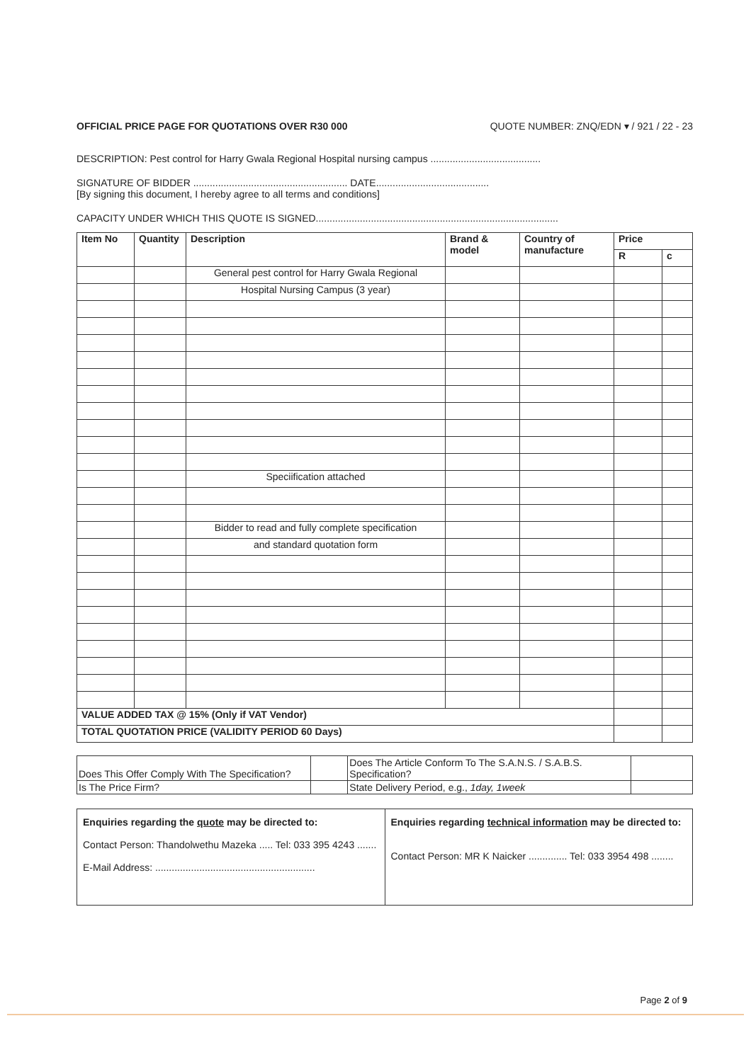OFFICIAL PRICE PAGE FOR QUOTATIONS OVER R30 000 QUOTE NUMBER: ZNQ/EDN ▾ / 921 / 22 - 23
DESCRIPTION: Pest control for Harry Gwala Regional Hospital nursing campus ........................................
SIGNATURE OF BIDDER ........................................................ DATE.........................................
[By signing this document, I hereby agree to all terms and conditions]
CAPACITY UNDER WHICH THIS QUOTE IS SIGNED........................................................................................
| Item No | Quantity | Description | Brand & model | Country of manufacture | Price | |
| --- | --- | --- | --- | --- | --- | --- |
| | | | | | R | c |
| | | General pest control for Harry Gwala Regional | | | | |
| | | Hospital Nursing Campus (3 year) | | | | |
| | | Speciification attached | | | | |
| | | Bidder to read and fully complete specification | | | | |
| | | and standard quotation form | | | | |
| VALUE ADDED TAX @ 15% (Only if VAT Vendor) | | | | | | |
| TOTAL QUOTATION PRICE (VALIDITY PERIOD 60 Days) | | | | | | |
| Does This Offer Comply With The Specification? | | Does The Article Conform To The S.A.N.S. / S.A.B.S. Specification? | |
| Is The Price Firm? | | State Delivery Period, e.g., 1day, 1week | |
| Enquiries regarding the quote may be directed to: Contact Person: Thandolwethu Mazeka ..... Tel: 033 395 4243 ....... E-Mail Address: .......................................................... | Enquiries regarding technical information may be directed to: Contact Person: MR K Naicker .............. Tel: 033 3954 498 ........ |
Page 2 of 9